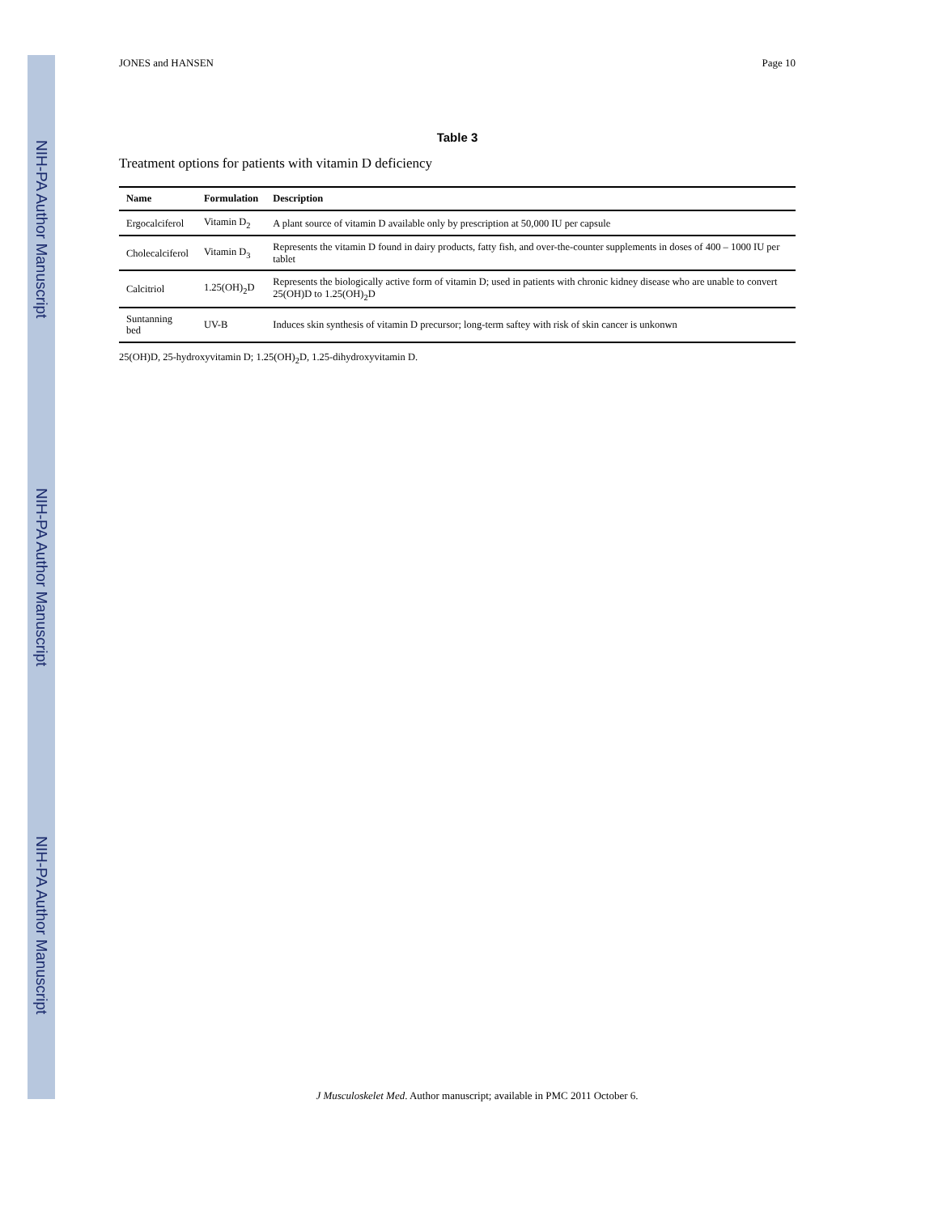NIH-PA Author Manuscript
NIH-PA Author Manuscript
NIH-PA Author Manuscript
JONES and HANSEN Page 10
Table 3
Treatment options for patients with vitamin D deficiency
| Name | Formulation | Description |
| --- | --- | --- |
| Ergocalciferol | Vitamin D<sub>2</sub> | A plant source of vitamin D available only by prescription at 50,000 IU per capsule |
| Cholecalciferol | Vitamin D<sub>3</sub> | Represents the vitamin D found in dairy products, fatty fish, and over-the-counter supplements in doses of 400 – 1000 IU per tablet |
| Calcitriol | 1.25(OH)<sub>2</sub>D | Represents the biologically active form of vitamin D; used in patients with chronic kidney disease who are unable to convert 25(OH)D to 1.25(OH)<sub>2</sub>D |
| Suntanning bed | UV-B | Induces skin synthesis of vitamin D precursor; long-term saftey with risk of skin cancer is unkonwn |
25(OH)D, 25-hydroxyvitamin D; 1.25(OH)<sub>2</sub>D, 1.25-dihydroxyvitamin D.
J Musculoskelet Med. Author manuscript; available in PMC 2011 October 6.